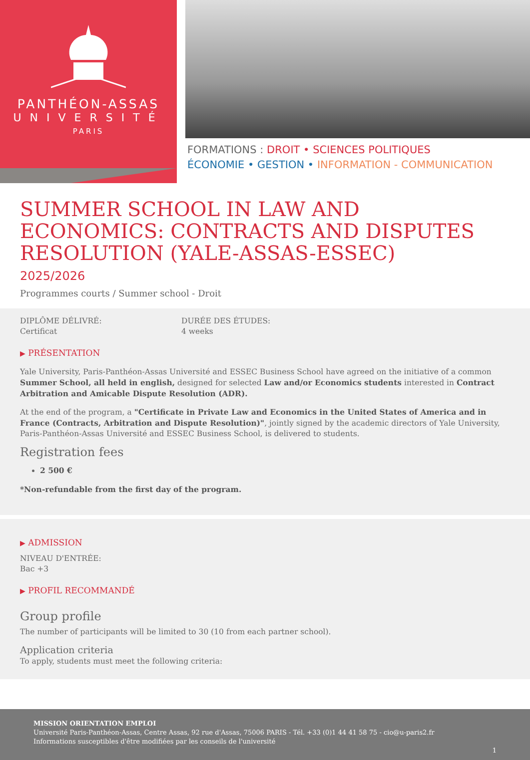PANTHÉON-ASSAS
UNIVERSITÉ
PARIS
FORMATIONS : DROIT • SCIENCES POLITIQUES
ÉCONOMIE • GESTION • INFORMATION - COMMUNICATION
SUMMER SCHOOL IN LAW AND ECONOMICS: CONTRACTS AND DISPUTES RESOLUTION (YALE-ASSAS-ESSEC)
2025/2026
Programmes courts / Summer school - Droit
DIPLÔME DÉLIVRÉ:
Certificat
DURÉE DES ÉTUDES:
4 weeks
▶ PRÉSENTATION
Yale University, Paris-Panthéon-Assas Université and ESSEC Business School have agreed on the initiative of a common Summer School, all held in english, designed for selected Law and/or Economics students interested in Contract Arbitration and Amicable Dispute Resolution (ADR).
At the end of the program, a "Certificate in Private Law and Economics in the United States of America and in France (Contracts, Arbitration and Dispute Resolution)", jointly signed by the academic directors of Yale University, Paris-Panthéon-Assas Université and ESSEC Business School, is delivered to students.
Registration fees
2 500 €
*Non-refundable from the first day of the program.
▶ ADMISSION
NIVEAU D'ENTRÉE:
Bac +3
▶ PROFIL RECOMMANDÉ
Group profile
The number of participants will be limited to 30 (10 from each partner school).
Application criteria
To apply, students must meet the following criteria:
MISSION ORIENTATION EMPLOI
Université Paris-Panthéon-Assas, Centre Assas, 92 rue d'Assas, 75006 PARIS - Tél. +33 (0)1 44 41 58 75 - cio@u-paris2.fr
Informations susceptibles d'être modifiées par les conseils de l'université
1